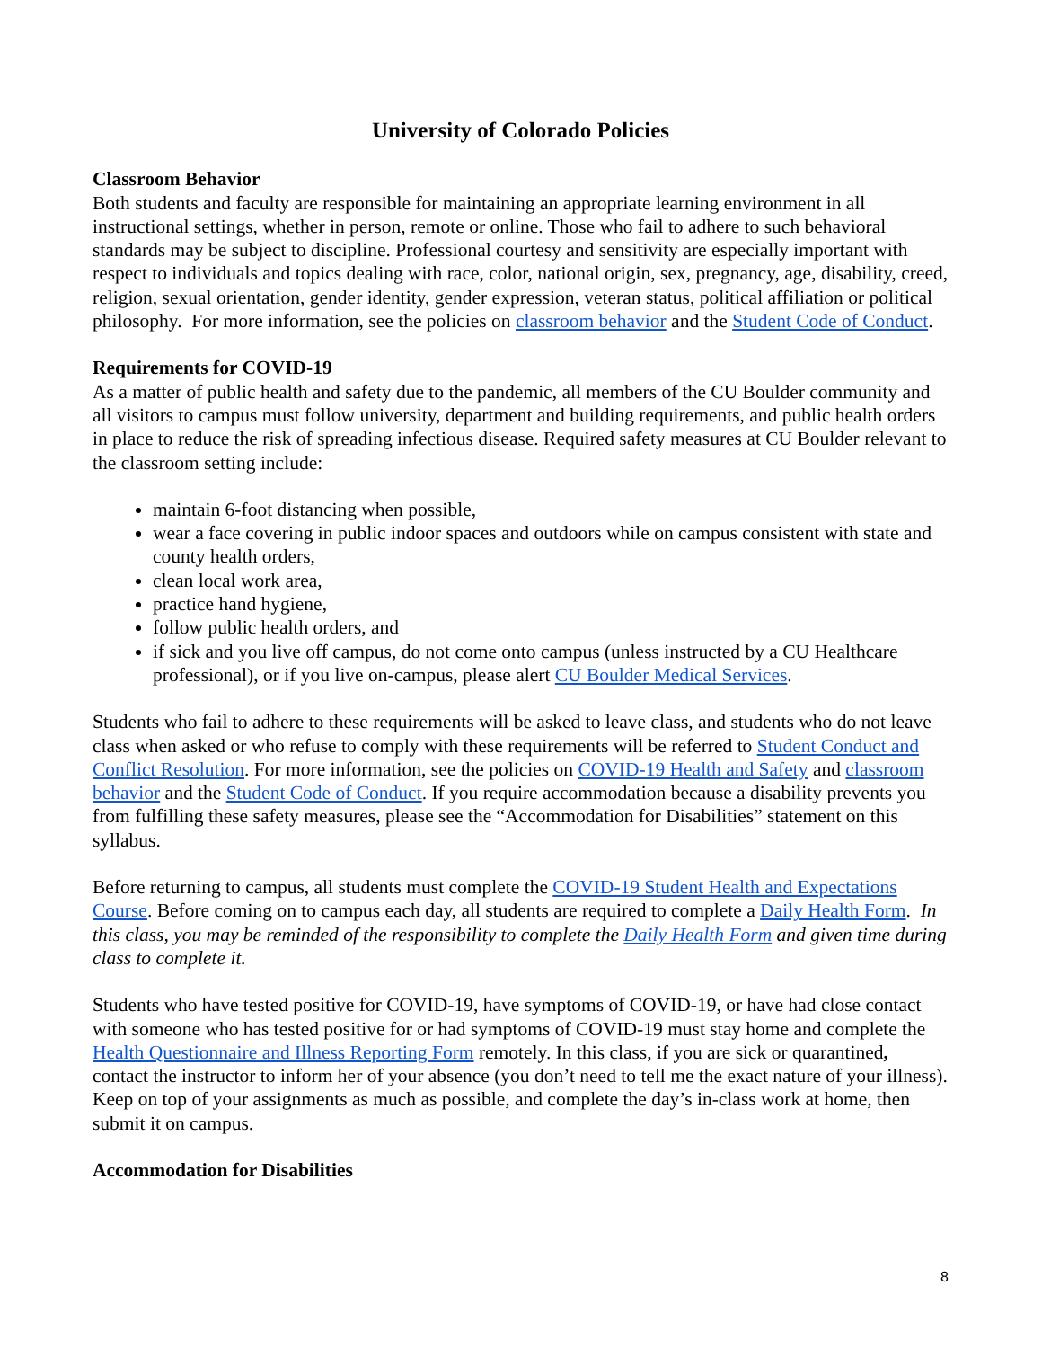University of Colorado Policies
Classroom Behavior
Both students and faculty are responsible for maintaining an appropriate learning environment in all instructional settings, whether in person, remote or online. Those who fail to adhere to such behavioral standards may be subject to discipline. Professional courtesy and sensitivity are especially important with respect to individuals and topics dealing with race, color, national origin, sex, pregnancy, age, disability, creed, religion, sexual orientation, gender identity, gender expression, veteran status, political affiliation or political philosophy. For more information, see the policies on classroom behavior and the Student Code of Conduct.
Requirements for COVID-19
As a matter of public health and safety due to the pandemic, all members of the CU Boulder community and all visitors to campus must follow university, department and building requirements, and public health orders in place to reduce the risk of spreading infectious disease. Required safety measures at CU Boulder relevant to the classroom setting include:
maintain 6-foot distancing when possible,
wear a face covering in public indoor spaces and outdoors while on campus consistent with state and county health orders,
clean local work area,
practice hand hygiene,
follow public health orders, and
if sick and you live off campus, do not come onto campus (unless instructed by a CU Healthcare professional), or if you live on-campus, please alert CU Boulder Medical Services.
Students who fail to adhere to these requirements will be asked to leave class, and students who do not leave class when asked or who refuse to comply with these requirements will be referred to Student Conduct and Conflict Resolution. For more information, see the policies on COVID-19 Health and Safety and classroom behavior and the Student Code of Conduct. If you require accommodation because a disability prevents you from fulfilling these safety measures, please see the “Accommodation for Disabilities” statement on this syllabus.
Before returning to campus, all students must complete the COVID-19 Student Health and Expectations Course. Before coming on to campus each day, all students are required to complete a Daily Health Form. In this class, you may be reminded of the responsibility to complete the Daily Health Form and given time during class to complete it.
Students who have tested positive for COVID-19, have symptoms of COVID-19, or have had close contact with someone who has tested positive for or had symptoms of COVID-19 must stay home and complete the Health Questionnaire and Illness Reporting Form remotely. In this class, if you are sick or quarantined, contact the instructor to inform her of your absence (you don’t need to tell me the exact nature of your illness). Keep on top of your assignments as much as possible, and complete the day’s in-class work at home, then submit it on campus.
Accommodation for Disabilities
8